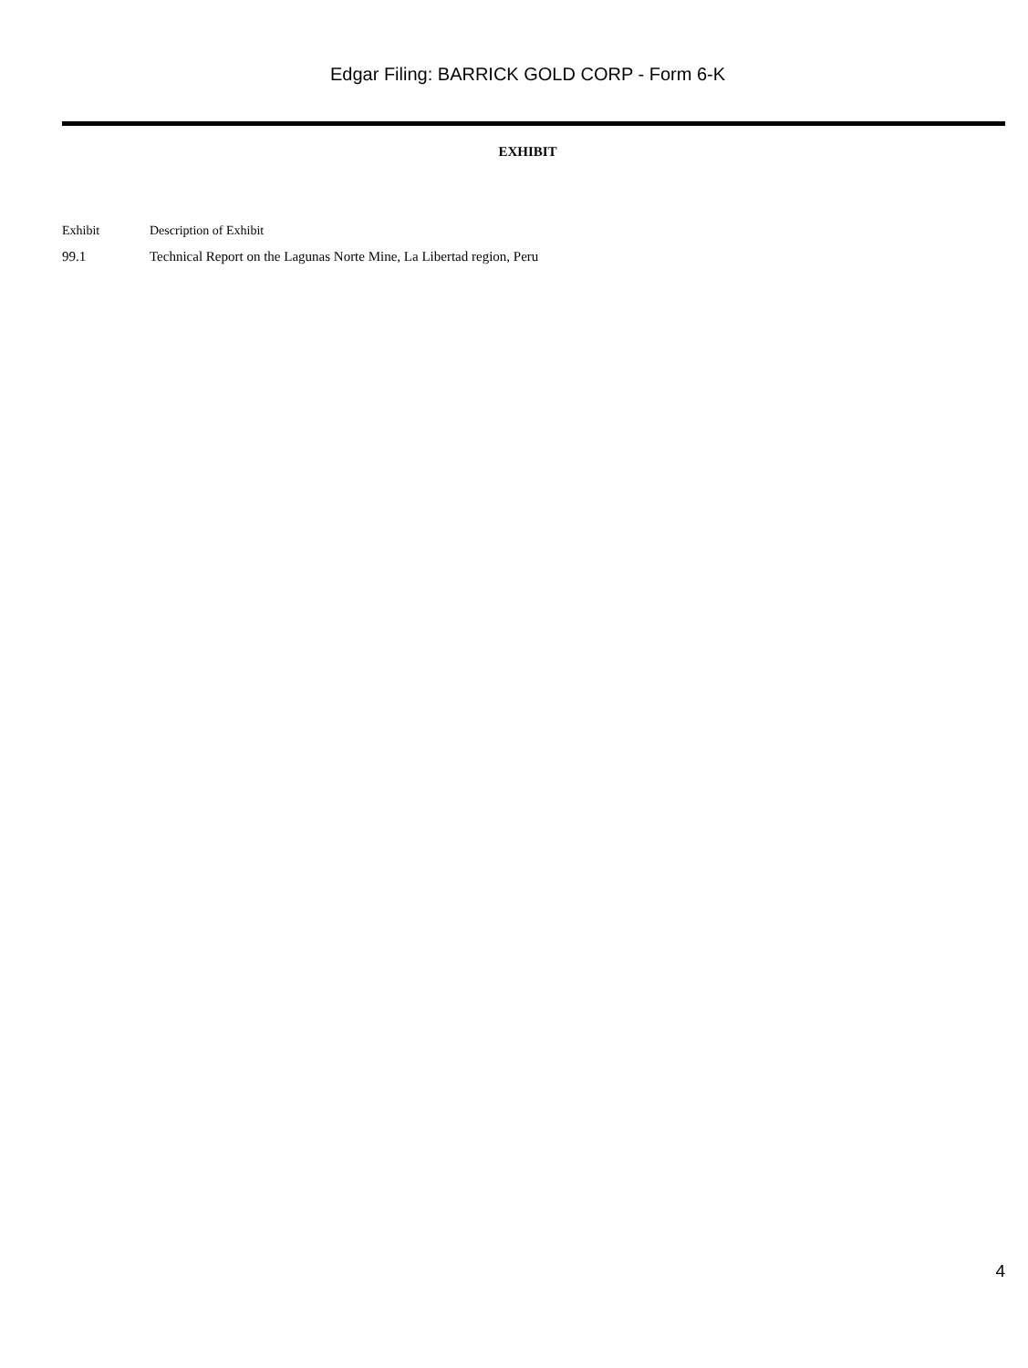Edgar Filing: BARRICK GOLD CORP - Form 6-K
EXHIBIT
| Exhibit | Description of Exhibit |
| --- | --- |
| 99.1 | Technical Report on the Lagunas Norte Mine, La Libertad region, Peru |
4